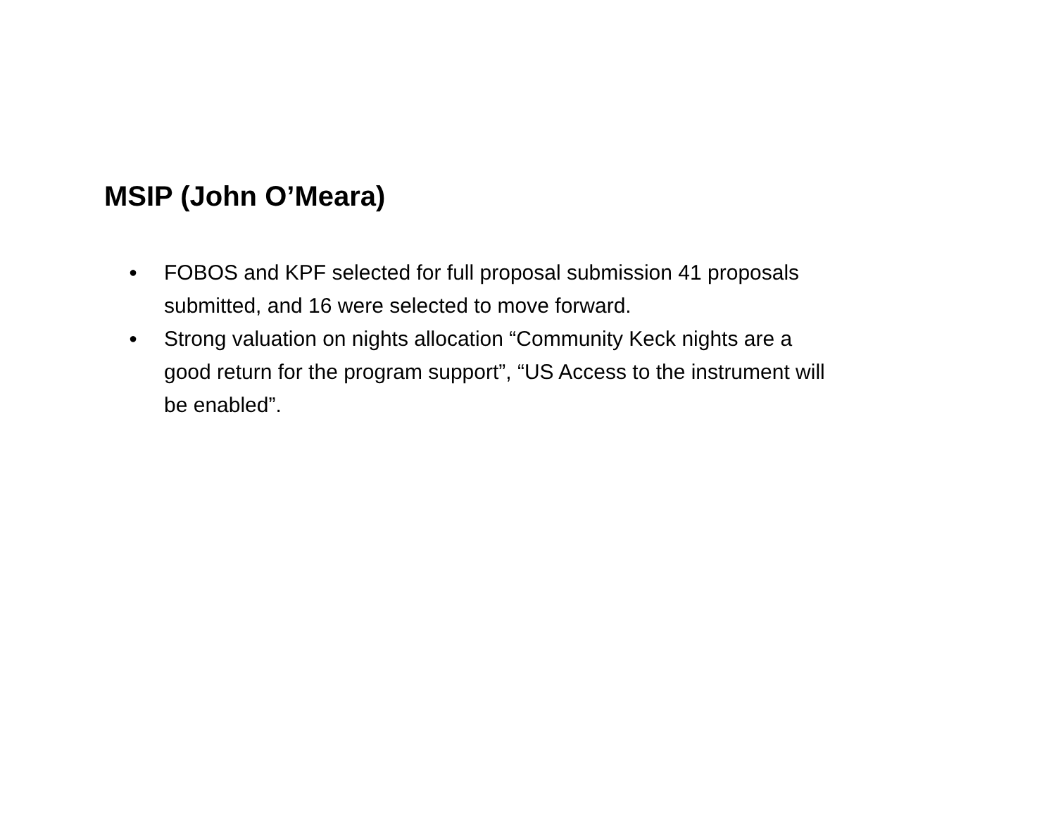MSIP (John O’Meara)
● FOBOS and KPF selected for full proposal submission 41 proposals submitted, and 16 were selected to move forward.
● Strong valuation on nights allocation “Community Keck nights are a good return for the program support”, “US Access to the instrument will be enabled”.